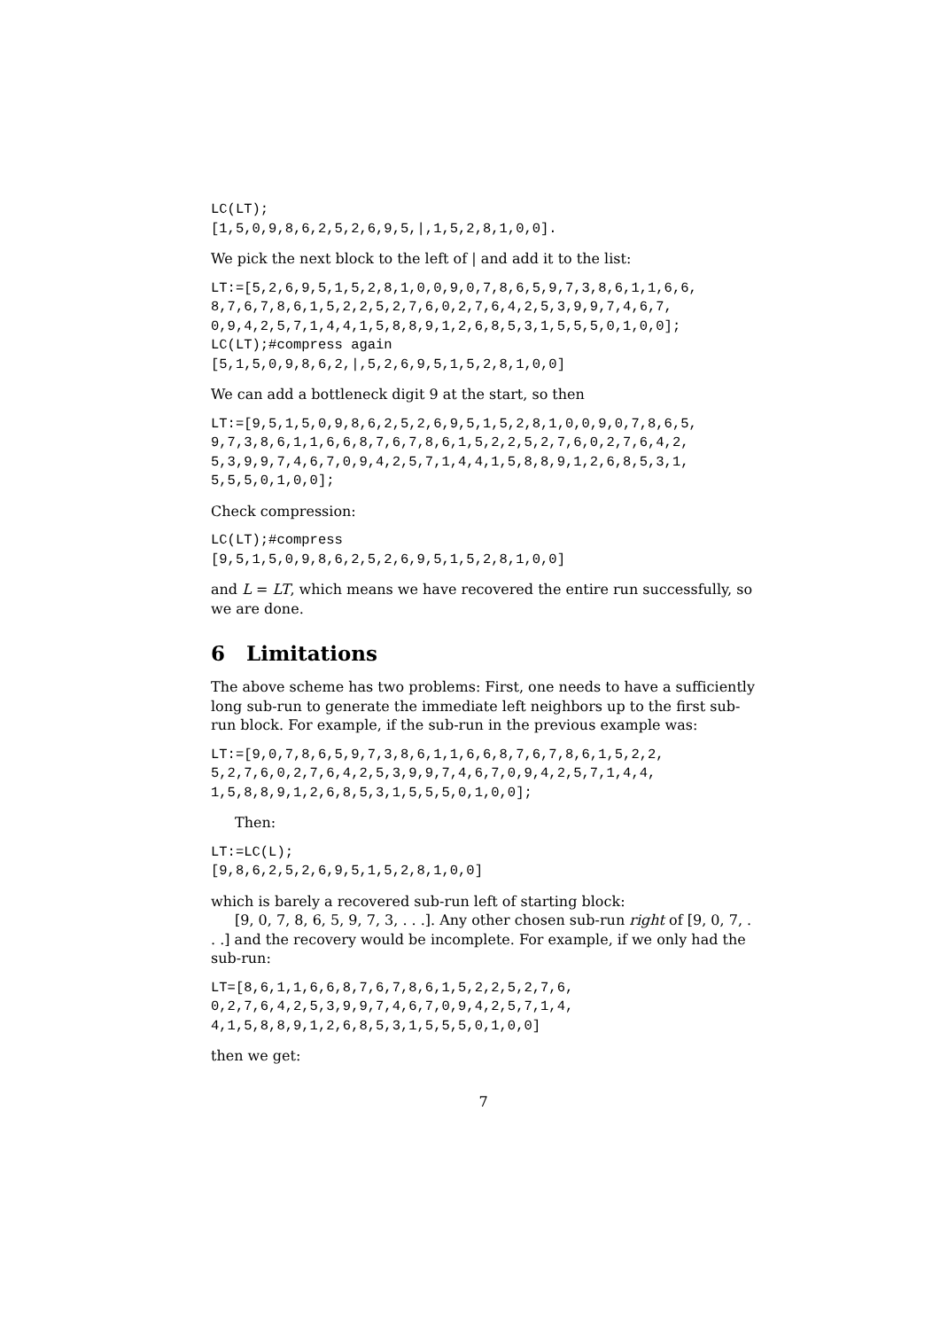LC(LT);
[1,5,0,9,8,6,2,5,2,6,9,5,|,1,5,2,8,1,0,0].
We pick the next block to the left of | and add it to the list:
LT:=[5,2,6,9,5,1,5,2,8,1,0,0,9,0,7,8,6,5,9,7,3,8,6,1,1,6,6,
8,7,6,7,8,6,1,5,2,2,5,2,7,6,0,2,7,6,4,2,5,3,9,9,7,4,6,7,
0,9,4,2,5,7,1,4,4,1,5,8,8,9,1,2,6,8,5,3,1,5,5,5,0,1,0,0];
LC(LT);#compress again
[5,1,5,0,9,8,6,2,|,5,2,6,9,5,1,5,2,8,1,0,0]
We can add a bottleneck digit 9 at the start, so then
LT:=[9,5,1,5,0,9,8,6,2,5,2,6,9,5,1,5,2,8,1,0,0,9,0,7,8,6,5,
9,7,3,8,6,1,1,6,6,8,7,6,7,8,6,1,5,2,2,5,2,7,6,0,2,7,6,4,2,
5,3,9,9,7,4,6,7,0,9,4,2,5,7,1,4,4,1,5,8,8,9,1,2,6,8,5,3,1,
5,5,5,0,1,0,0];
Check compression:
LC(LT);#compress
[9,5,1,5,0,9,8,6,2,5,2,6,9,5,1,5,2,8,1,0,0]
and L = LT, which means we have recovered the entire run successfully, so we are done.
6 Limitations
The above scheme has two problems: First, one needs to have a sufficiently long sub-run to generate the immediate left neighbors up to the first sub-run block. For example, if the sub-run in the previous example was:
LT:=[9,0,7,8,6,5,9,7,3,8,6,1,1,6,6,8,7,6,7,8,6,1,5,2,2,
5,2,7,6,0,2,7,6,4,2,5,3,9,9,7,4,6,7,0,9,4,2,5,7,1,4,4,
1,5,8,8,9,1,2,6,8,5,3,1,5,5,5,0,1,0,0];
Then:
LT:=LC(L);
[9,8,6,2,5,2,6,9,5,1,5,2,8,1,0,0]
which is barely a recovered sub-run left of starting block:
[9, 0, 7, 8, 6, 5, 9, 7, 3, . . .]. Any other chosen sub-run right of [9, 0, 7, . . .] and the recovery would be incomplete. For example, if we only had the sub-run:
LT=[8,6,1,1,6,6,8,7,6,7,8,6,1,5,2,2,5,2,7,6,
0,2,7,6,4,2,5,3,9,9,7,4,6,7,0,9,4,2,5,7,1,4,
4,1,5,8,8,9,1,2,6,8,5,3,1,5,5,5,0,1,0,0]
then we get:
7